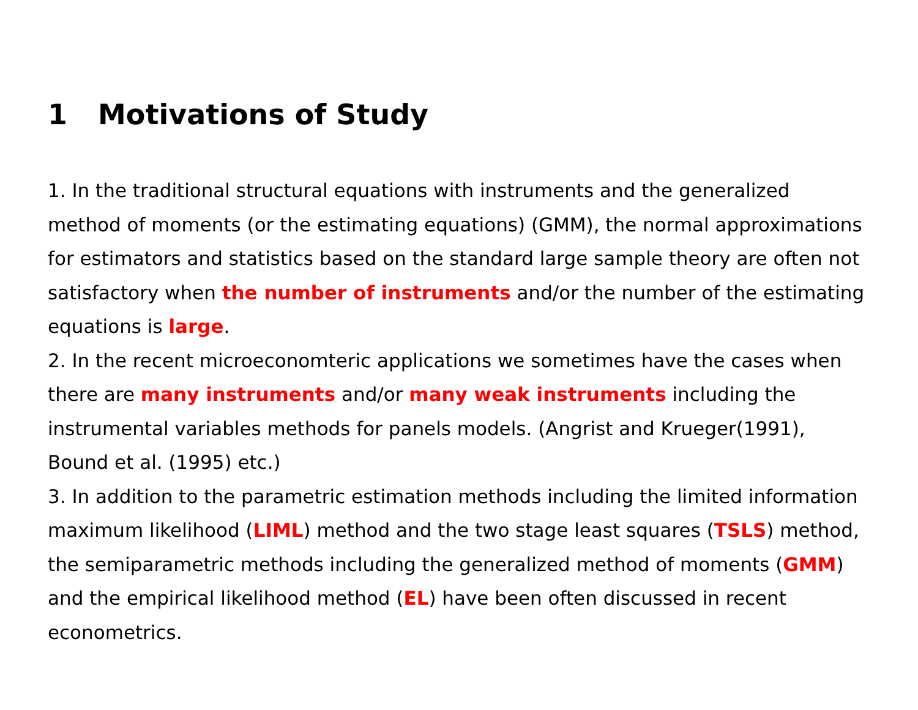1 Motivations of Study
1. In the traditional structural equations with instruments and the generalized method of moments (or the estimating equations) (GMM), the normal approximations for estimators and statistics based on the standard large sample theory are often not satisfactory when the number of instruments and/or the number of the estimating equations is large.
2. In the recent microeconomteric applications we sometimes have the cases when there are many instruments and/or many weak instruments including the instrumental variables methods for panels models. (Angrist and Krueger(1991), Bound et al. (1995) etc.)
3. In addition to the parametric estimation methods including the limited information maximum likelihood (LIML) method and the two stage least squares (TSLS) method, the semiparametric methods including the generalized method of moments (GMM) and the empirical likelihood method (EL) have been often discussed in recent econometrics.